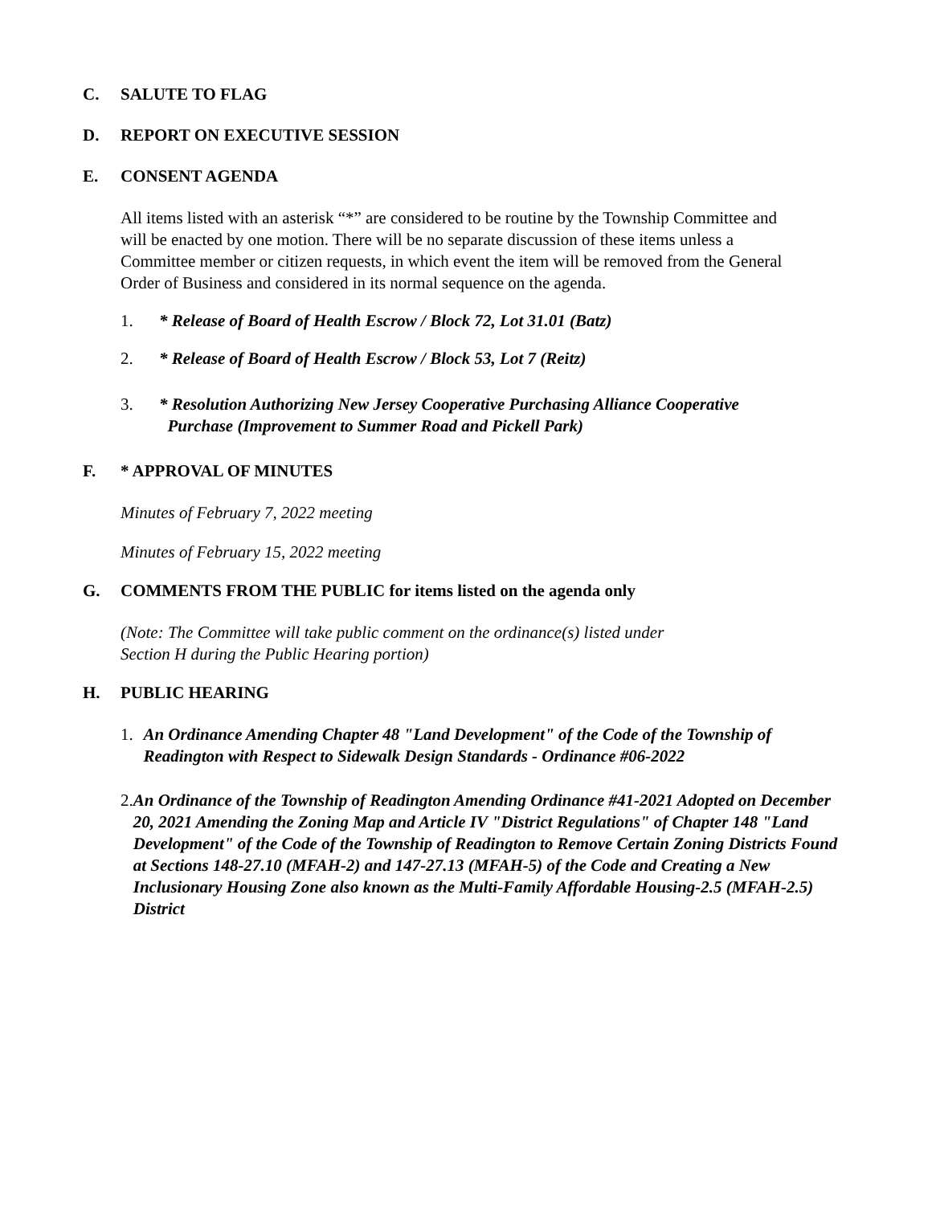C. SALUTE TO FLAG
D. REPORT ON EXECUTIVE SESSION
E. CONSENT AGENDA
All items listed with an asterisk “*” are considered to be routine by the Township Committee and will be enacted by one motion. There will be no separate discussion of these items unless a Committee member or citizen requests, in which event the item will be removed from the General Order of Business and considered in its normal sequence on the agenda.
1. * Release of Board of Health Escrow / Block 72, Lot 31.01 (Batz)
2. * Release of Board of Health Escrow / Block 53, Lot 7 (Reitz)
3. * Resolution Authorizing New Jersey Cooperative Purchasing Alliance Cooperative
Purchase (Improvement to Summer Road and Pickell Park)
F. * APPROVAL OF MINUTES
Minutes of February 7, 2022 meeting
Minutes of February 15, 2022 meeting
G. COMMENTS FROM THE PUBLIC for items listed on the agenda only
(Note: The Committee will take public comment on the ordinance(s) listed under
Section H during the Public Hearing portion)
H. PUBLIC HEARING
1. An Ordinance Amending Chapter 48 "Land Development" of the Code of the Township of Readington with Respect to Sidewalk Design Standards - Ordinance #06-2022
2. An Ordinance of the Township of Readington Amending Ordinance #41-2021 Adopted on December 20, 2021 Amending the Zoning Map and Article IV "District Regulations" of Chapter 148 "Land Development" of the Code of the Township of Readington to Remove Certain Zoning Districts Found at Sections 148-27.10 (MFAH-2) and 147-27.13 (MFAH-5) of the Code and Creating a New Inclusionary Housing Zone also known as the Multi-Family Affordable Housing-2.5 (MFAH-2.5) District